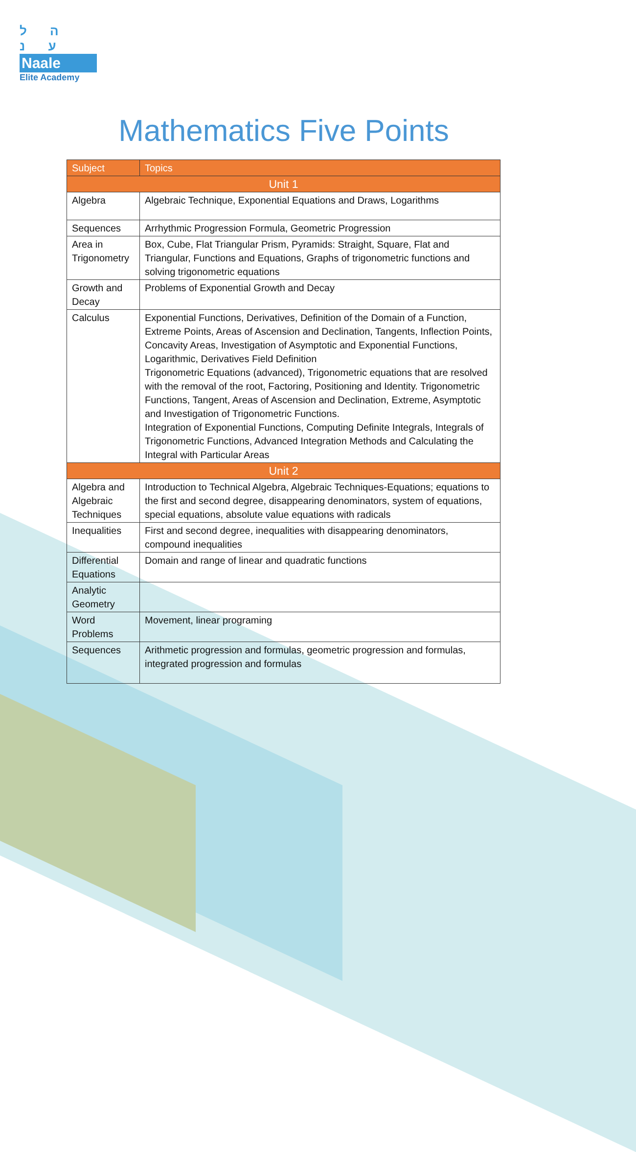ה ל ע נ
Naale
Elite Academy
Mathematics Five Points
| Subject | Topics |
| --- | --- |
| Unit 1 | |
| Algebra | Algebraic Technique, Exponential Equations and Draws, Logarithms |
| Sequences | Arrhythmic Progression Formula, Geometric Progression |
| Area in Trigonometry | Box, Cube, Flat Triangular Prism, Pyramids: Straight, Square, Flat and Triangular, Functions and Equations, Graphs of trigonometric functions and solving trigonometric equations |
| Growth and Decay | Problems of Exponential Growth and Decay |
| Calculus | Exponential Functions, Derivatives, Definition of the Domain of a Function, Extreme Points, Areas of Ascension and Declination, Tangents, Inflection Points, Concavity Areas, Investigation of Asymptotic and Exponential Functions, Logarithmic, Derivatives Field Definition Trigonometric Equations (advanced), Trigonometric equations that are resolved with the removal of the root, Factoring, Positioning and Identity. Trigonometric Functions, Tangent, Areas of Ascension and Declination, Extreme, Asymptotic and Investigation of Trigonometric Functions. Integration of Exponential Functions, Computing Definite Integrals, Integrals of Trigonometric Functions, Advanced Integration Methods and Calculating the Integral with Particular Areas |
| Unit 2 | |
| Algebra and Algebraic Techniques | Introduction to Technical Algebra, Algebraic Techniques-Equations; equations to the first and second degree, disappearing denominators, system of equations, special equations, absolute value equations with radicals |
| Inequalities | First and second degree, inequalities with disappearing denominators, compound inequalities |
| Differential Equations | Domain and range of linear and quadratic functions |
| Analytic Geometry | |
| Word Problems | Movement, linear programing |
| Sequences | Arithmetic progression and formulas, geometric progression and formulas, integrated progression and formulas |